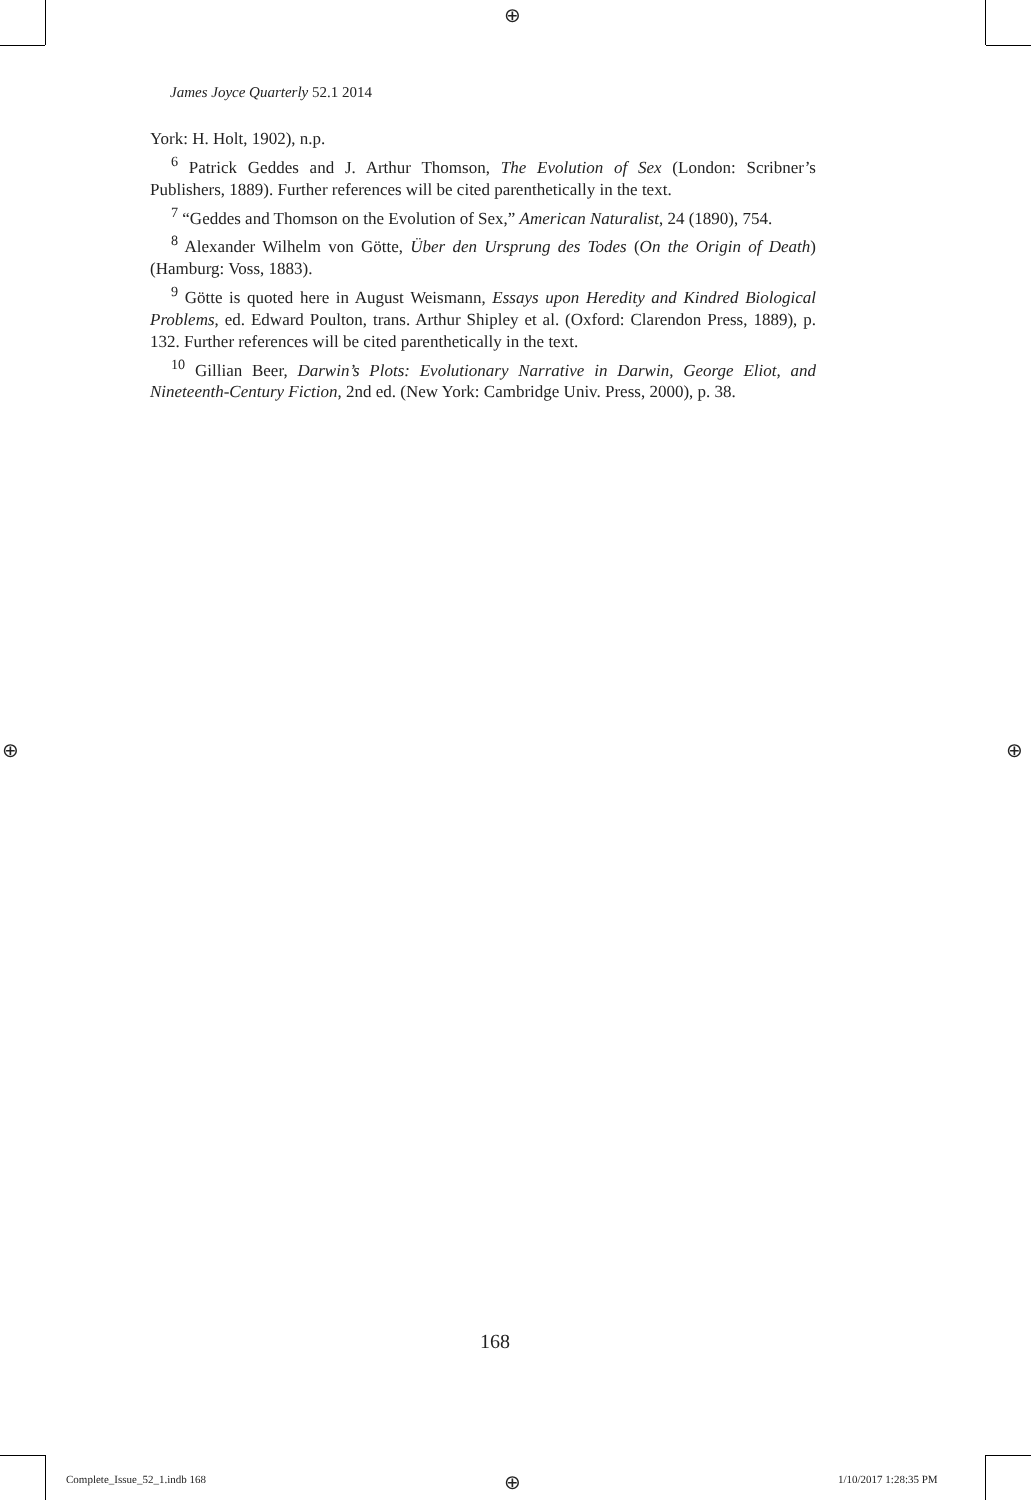⊕
James Joyce Quarterly 52.1 2014
York: H. Holt, 1902), n.p.
<sup>6</sup> Patrick Geddes and J. Arthur Thomson, The Evolution of Sex (London: Scribner’s Publishers, 1889). Further references will be cited parenthetically in the text.
<sup>7</sup> “Geddes and Thomson on the Evolution of Sex,” American Naturalist, 24 (1890), 754.
<sup>8</sup> Alexander Wilhelm von Götte, Über den Ursprung des Todes (On the Origin of Death) (Hamburg: Voss, 1883).
<sup>9</sup> Götte is quoted here in August Weismann, Essays upon Heredity and Kindred Biological Problems, ed. Edward Poulton, trans. Arthur Shipley et al. (Oxford: Clarendon Press, 1889), p. 132. Further references will be cited parenthetically in the text.
<sup>10</sup> Gillian Beer, Darwin’s Plots: Evolutionary Narrative in Darwin, George Eliot, and Nineteenth-Century Fiction, 2nd ed. (New York: Cambridge Univ. Press, 2000), p. 38.
⊕ ⊕
168
Complete_Issue_52_1.indb 168 ⊕ 1/10/2017 1:28:35 PM